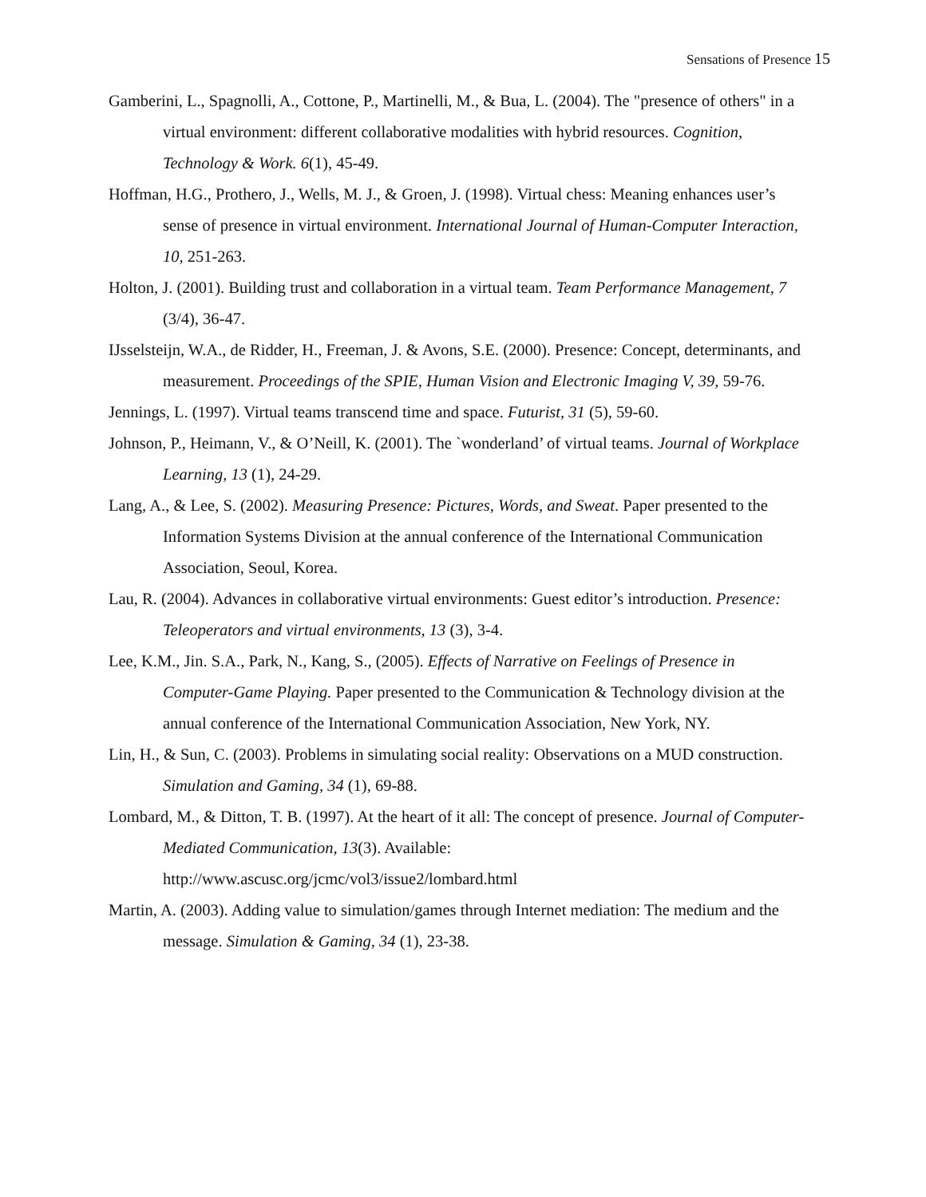Sensations of Presence 15
Gamberini, L., Spagnolli, A., Cottone, P., Martinelli, M., & Bua, L. (2004). The "presence of others" in a virtual environment: different collaborative modalities with hybrid resources. Cognition, Technology & Work. 6(1), 45-49.
Hoffman, H.G., Prothero, J., Wells, M. J., & Groen, J. (1998). Virtual chess: Meaning enhances user’s sense of presence in virtual environment. International Journal of Human-Computer Interaction, 10, 251-263.
Holton, J. (2001). Building trust and collaboration in a virtual team. Team Performance Management, 7 (3/4), 36-47.
IJsselsteijn, W.A., de Ridder, H., Freeman, J. & Avons, S.E. (2000). Presence: Concept, determinants, and measurement. Proceedings of the SPIE, Human Vision and Electronic Imaging V, 39, 59-76.
Jennings, L. (1997). Virtual teams transcend time and space. Futurist, 31 (5), 59-60.
Johnson, P., Heimann, V., & O’Neill, K. (2001). The `wonderland’ of virtual teams. Journal of Workplace Learning, 13 (1), 24-29.
Lang, A., & Lee, S. (2002). Measuring Presence: Pictures, Words, and Sweat. Paper presented to the Information Systems Division at the annual conference of the International Communication Association, Seoul, Korea.
Lau, R. (2004). Advances in collaborative virtual environments: Guest editor’s introduction. Presence: Teleoperators and virtual environments, 13 (3), 3-4.
Lee, K.M., Jin. S.A., Park, N., Kang, S., (2005). Effects of Narrative on Feelings of Presence in Computer-Game Playing. Paper presented to the Communication & Technology division at the annual conference of the International Communication Association, New York, NY.
Lin, H., & Sun, C. (2003). Problems in simulating social reality: Observations on a MUD construction. Simulation and Gaming, 34 (1), 69-88.
Lombard, M., & Ditton, T. B. (1997). At the heart of it all: The concept of presence. Journal of Computer-Mediated Communication, 13(3). Available: http://www.ascusc.org/jcmc/vol3/issue2/lombard.html
Martin, A. (2003). Adding value to simulation/games through Internet mediation: The medium and the message. Simulation & Gaming, 34 (1), 23-38.